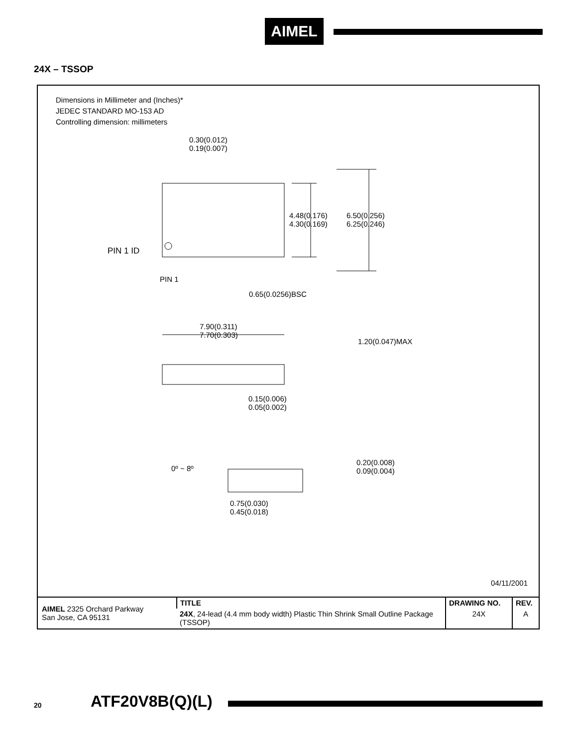AIMEL
24X – TSSOP
Dimensions in Millimeter and (Inches)*
JEDEC STANDARD MO-153 AD
Controlling dimension: millimeters
0.30(0.012)
0.19(0.007)
4.48(0.176)
4.30(0.169)
6.50(0.256)
6.25(0.246)
PIN 1 ID
PIN 1
0.65(0.0256)BSC
7.90(0.311)
7.70(0.303)
1.20(0.047)MAX
0.15(0.006)
0.05(0.002)
0º ~ 8º
0.20(0.008)
0.09(0.004)
0.75(0.030)
0.45(0.018)
04/11/2001
| AIMEL 2325 Orchard Parkway San Jose, CA 95131 | TITLE | DRAWING NO. | REV. |
| | 24X , 24-lead (4.4 mm body width) Plastic Thin Shrink Small Outline Package (TSSOP) | 24X | A |
20 ATF20V8B(Q)(L)